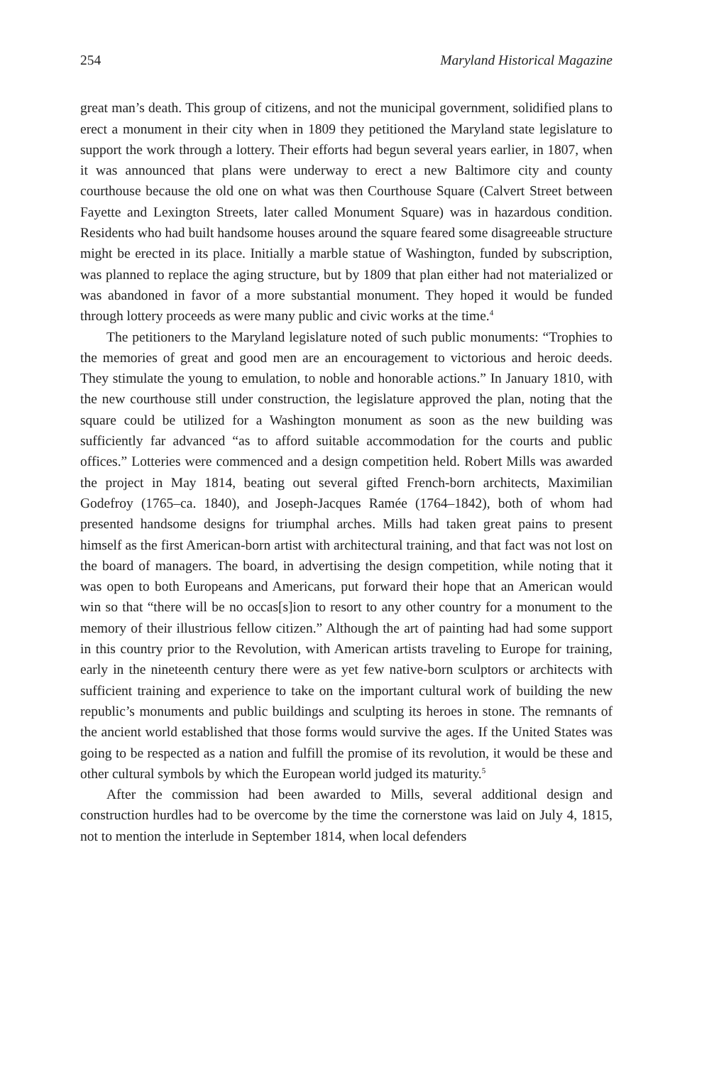254 Maryland Historical Magazine
great man’s death. This group of citizens, and not the municipal government, solidified plans to erect a monument in their city when in 1809 they petitioned the Maryland state legislature to support the work through a lottery. Their efforts had begun several years earlier, in 1807, when it was announced that plans were underway to erect a new Baltimore city and county courthouse because the old one on what was then Courthouse Square (Calvert Street between Fayette and Lexington Streets, later called Monument Square) was in hazardous condition. Residents who had built handsome houses around the square feared some disagreeable structure might be erected in its place. Initially a marble statue of Washington, funded by subscription, was planned to replace the aging structure, but by 1809 that plan either had not materialized or was abandoned in favor of a more substantial monument. They hoped it would be funded through lottery proceeds as were many public and civic works at the time.<sup>4</sup>
The petitioners to the Maryland legislature noted of such public monuments: “Trophies to the memories of great and good men are an encouragement to victorious and heroic deeds. They stimulate the young to emulation, to noble and honorable actions.” In January 1810, with the new courthouse still under construction, the legislature approved the plan, noting that the square could be utilized for a Washington monument as soon as the new building was sufficiently far advanced “as to afford suitable accommodation for the courts and public offices.” Lotteries were commenced and a design competition held. Robert Mills was awarded the project in May 1814, beating out several gifted French-born architects, Maximilian Godefroy (1765–ca. 1840), and Joseph-Jacques Ramée (1764–1842), both of whom had presented handsome designs for triumphal arches. Mills had taken great pains to present himself as the first American-born artist with architectural training, and that fact was not lost on the board of managers. The board, in advertising the design competition, while noting that it was open to both Europeans and Americans, put forward their hope that an American would win so that “there will be no occas[s]ion to resort to any other country for a monument to the memory of their illustrious fellow citizen.” Although the art of painting had had some support in this country prior to the Revolution, with American artists traveling to Europe for training, early in the nineteenth century there were as yet few native-born sculptors or architects with sufficient training and experience to take on the important cultural work of building the new republic’s monuments and public buildings and sculpting its heroes in stone. The remnants of the ancient world established that those forms would survive the ages. If the United States was going to be respected as a nation and fulfill the promise of its revolution, it would be these and other cultural symbols by which the European world judged its maturity.<sup>5</sup>
After the commission had been awarded to Mills, several additional design and construction hurdles had to be overcome by the time the cornerstone was laid on July 4, 1815, not to mention the interlude in September 1814, when local defenders